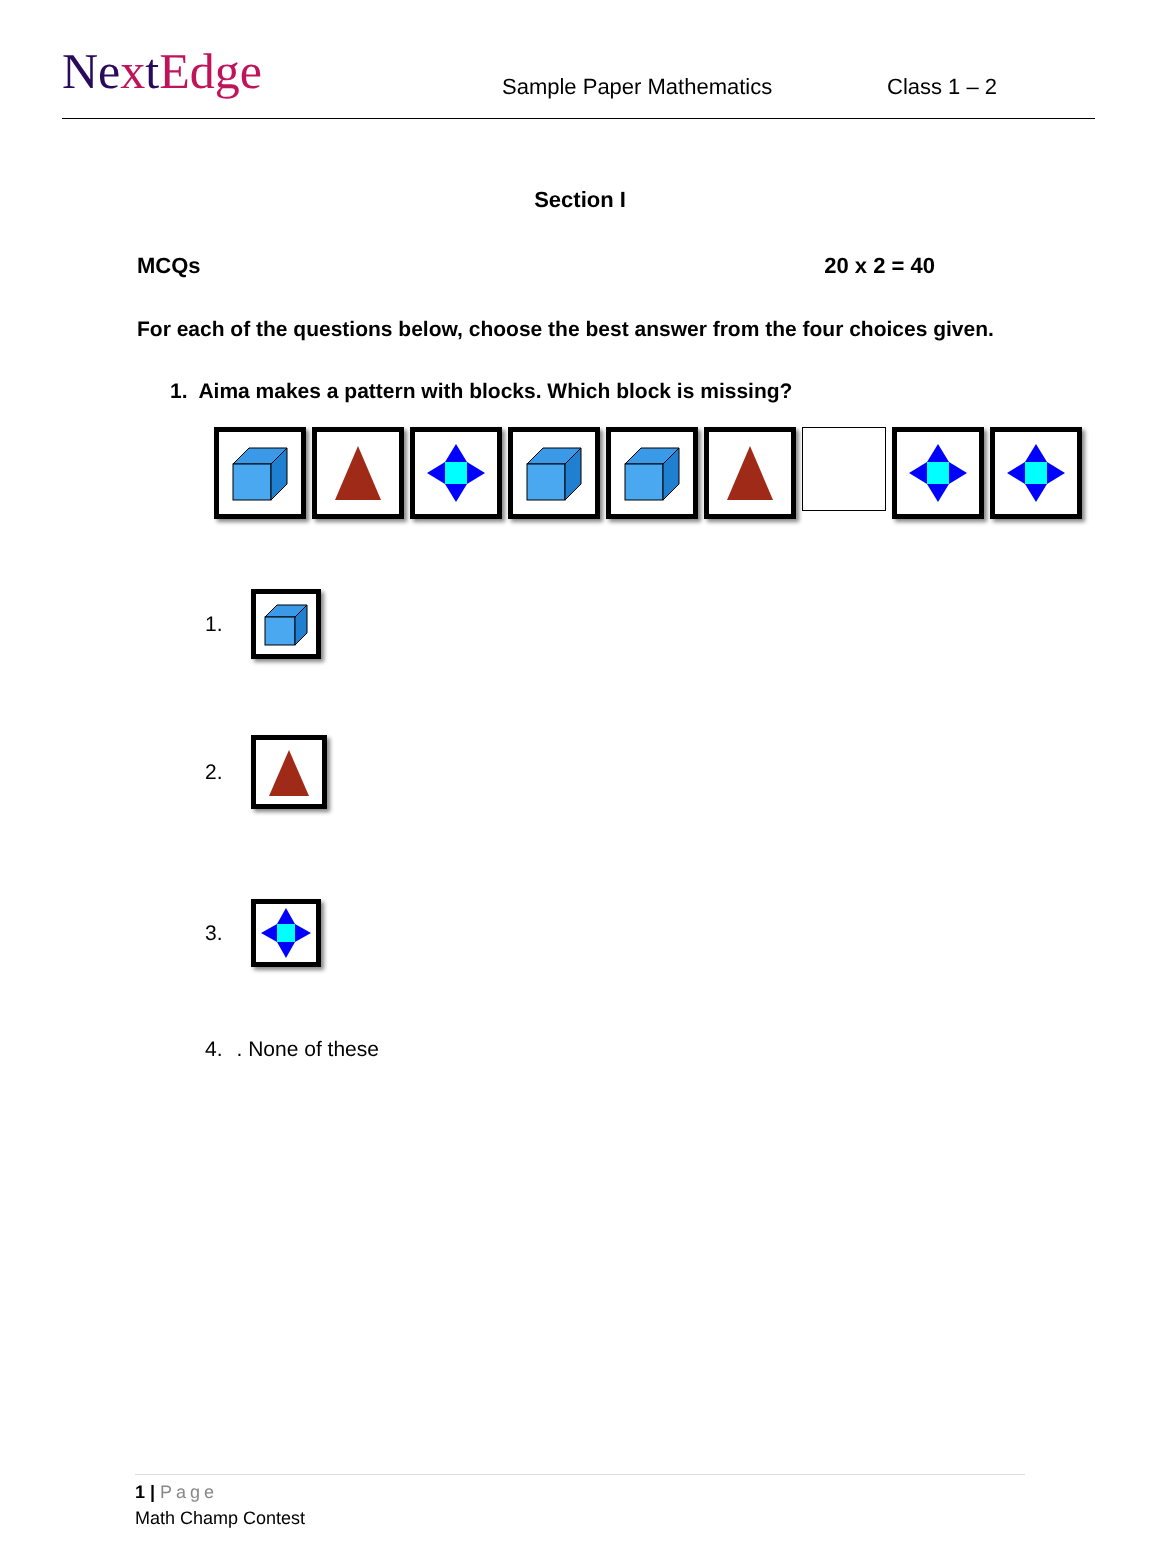NextEdge
Sample Paper Mathematics
Class 1 – 2
Section I
MCQs 20 x 2 = 40
For each of the questions below, choose the best answer from the four choices given.
1. Aima makes a pattern with blocks. Which block is missing?
1.
2.
3.
4.. None of these
1 | Page
Math Champ Contest